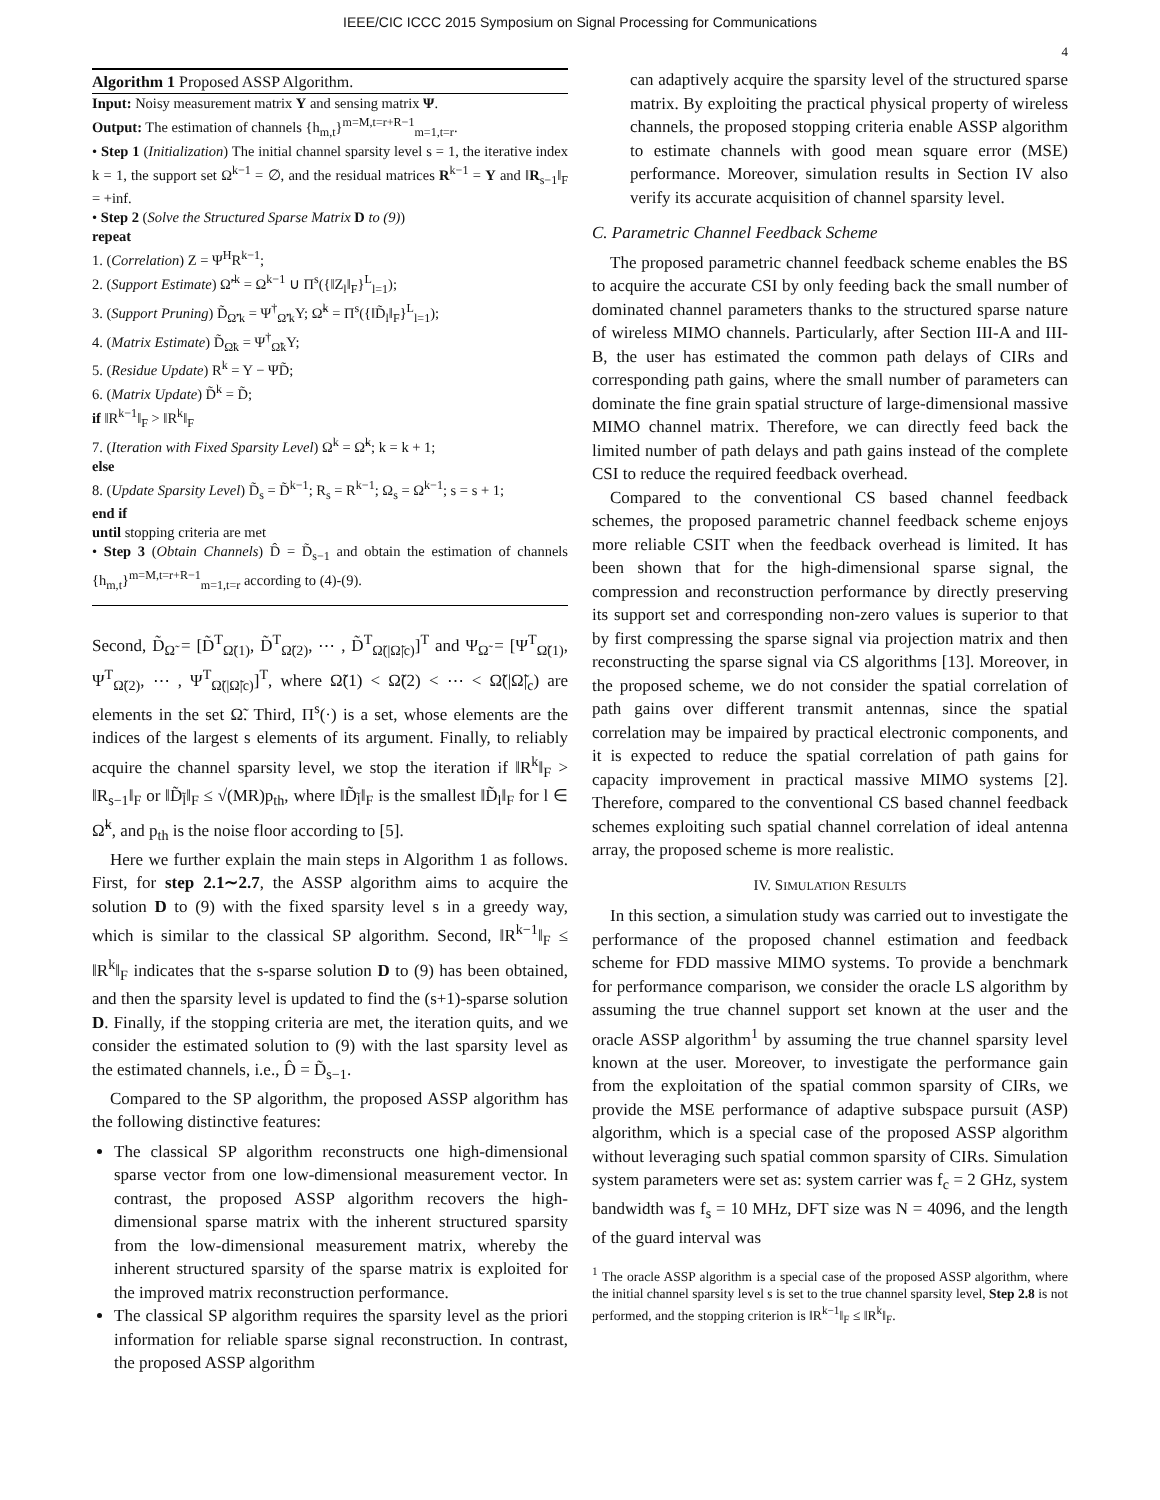IEEE/CIC ICCC 2015 Symposium on Signal Processing for Communications
4
Algorithm 1 Proposed ASSP Algorithm.
Input: Noisy measurement matrix Y and sensing matrix Ψ.
Output: The estimation of channels {h<sub>m,t</sub>}<sup>m=M,t=r+R−1</sup><sub>m=1,t=r</sub>.
• Step 1 (Initialization) The initial channel sparsity level s = 1, the iterative index k = 1, the support set Ω<sup>k−1</sup> = ∅, and the residual matrices R<sup>k−1</sup> = Y and ‖R<sub>s−1</sub>‖<sub>F</sub> = +inf.
• Step 2 (Solve the Structured Sparse Matrix D to (9))
repeat
1. (Correlation) Z = Ψ<sup>H</sup>R<sup>k−1</sup>;
2. (Support Estimate) Ω̃′<sup>k</sup> = Ω<sup>k−1</sup> ∪ Π<sup>s</sup>({‖Z<sub>l</sub>‖<sub>F</sub>}<sup>L</sup><sub>l=1</sub>);
3. (Support Pruning) D̃<sub>Ω̃′k</sub> = Ψ<sup>†</sup><sub>Ω̃′k</sub>Y; Ω̃<sup>k</sup> = Π<sup>s</sup>({‖D̃<sub>l</sub>‖<sub>F</sub>}<sup>L</sup><sub>l=1</sub>);
4. (Matrix Estimate) D̃<sub>Ω̃k</sub> = Ψ<sup>†</sup><sub>Ω̃k</sub>Y;
5. (Residue Update) R<sup>k</sup> = Y − ΨD̃;
6. (Matrix Update) D̃<sup>k</sup> = D̃;
if ‖R<sup>k−1</sup>‖<sub>F</sub> > ‖R<sup>k</sup>‖<sub>F</sub>
7. (Iteration with Fixed Sparsity Level) Ω<sup>k</sup> = Ω̃<sup>k</sup>; k = k + 1;
else
8. (Update Sparsity Level) D̃<sub>s</sub> = D̃<sup>k−1</sup>; R<sub>s</sub> = R<sup>k−1</sup>; Ω<sub>s</sub> = Ω<sup>k−1</sup>; s = s + 1;
end if
until stopping criteria are met
• Step 3 (Obtain Channels) D̂ = D̃<sub>s−1</sub> and obtain the estimation of channels {h<sub>m,t</sub>}<sup>m=M,t=r+R−1</sup><sub>m=1,t=r</sub> according to (4)-(9).
Second, D̃<sub>Ω̃</sub> = [D̃<sup>T</sup><sub>Ω̃(1)</sub>, D̃<sup>T</sup><sub>Ω̃(2)</sub>, ⋯ , D̃<sup>T</sup><sub>Ω̃(|Ω̃|c)</sub>]<sup>T</sup> and Ψ<sub>Ω̃</sub> = [Ψ<sup>T</sup><sub>Ω̃(1)</sub>, Ψ<sup>T</sup><sub>Ω̃(2)</sub>, ⋯ , Ψ<sup>T</sup><sub>Ω̃(|Ω̃|c)</sub>]<sup>T</sup>, where Ω̃(1) < Ω̃(2) < ⋯ < Ω̃(|Ω̃|<sub>c</sub>) are elements in the set Ω̃. Third, Π<sup>s</sup>(·) is a set, whose elements are the indices of the largest s elements of its argument. Finally, to reliably acquire the channel sparsity level, we stop the iteration if ‖R<sup>k</sup>‖<sub>F</sub> > ‖R<sub>s−1</sub>‖<sub>F</sub> or ‖D̃<sub>l̃</sub>‖<sub>F</sub> ≤ √(MR)p<sub>th</sub>, where ‖D̃<sub>l̃</sub>‖<sub>F</sub> is the smallest ‖D̃<sub>l</sub>‖<sub>F</sub> for l ∈ Ω̃<sup>k</sup>, and p<sub>th</sub> is the noise floor according to [5].
Here we further explain the main steps in Algorithm 1 as follows. First, for step 2.1∼2.7, the ASSP algorithm aims to acquire the solution D to (9) with the fixed sparsity level s in a greedy way, which is similar to the classical SP algorithm. Second, ‖R<sup>k−1</sup>‖<sub>F</sub> ≤ ‖R<sup>k</sup>‖<sub>F</sub> indicates that the s-sparse solution D to (9) has been obtained, and then the sparsity level is updated to find the (s+1)-sparse solution D. Finally, if the stopping criteria are met, the iteration quits, and we consider the estimated solution to (9) with the last sparsity level as the estimated channels, i.e., D̂ = D̃<sub>s−1</sub>.
Compared to the SP algorithm, the proposed ASSP algorithm has the following distinctive features:
The classical SP algorithm reconstructs one high-dimensional sparse vector from one low-dimensional measurement vector. In contrast, the proposed ASSP algorithm recovers the high-dimensional sparse matrix with the inherent structured sparsity from the low-dimensional measurement matrix, whereby the inherent structured sparsity of the sparse matrix is exploited for the improved matrix reconstruction performance.
The classical SP algorithm requires the sparsity level as the priori information for reliable sparse signal reconstruction. In contrast, the proposed ASSP algorithm
can adaptively acquire the sparsity level of the structured sparse matrix. By exploiting the practical physical property of wireless channels, the proposed stopping criteria enable ASSP algorithm to estimate channels with good mean square error (MSE) performance. Moreover, simulation results in Section IV also verify its accurate acquisition of channel sparsity level.
C. Parametric Channel Feedback Scheme
The proposed parametric channel feedback scheme enables the BS to acquire the accurate CSI by only feeding back the small number of dominated channel parameters thanks to the structured sparse nature of wireless MIMO channels. Particularly, after Section III-A and III-B, the user has estimated the common path delays of CIRs and corresponding path gains, where the small number of parameters can dominate the fine grain spatial structure of large-dimensional massive MIMO channel matrix. Therefore, we can directly feed back the limited number of path delays and path gains instead of the complete CSI to reduce the required feedback overhead.
Compared to the conventional CS based channel feedback schemes, the proposed parametric channel feedback scheme enjoys more reliable CSIT when the feedback overhead is limited. It has been shown that for the high-dimensional sparse signal, the compression and reconstruction performance by directly preserving its support set and corresponding non-zero values is superior to that by first compressing the sparse signal via projection matrix and then reconstructing the sparse signal via CS algorithms [13]. Moreover, in the proposed scheme, we do not consider the spatial correlation of path gains over different transmit antennas, since the spatial correlation may be impaired by practical electronic components, and it is expected to reduce the spatial correlation of path gains for capacity improvement in practical massive MIMO systems [2]. Therefore, compared to the conventional CS based channel feedback schemes exploiting such spatial channel correlation of ideal antenna array, the proposed scheme is more realistic.
IV. SIMULATION RESULTS
In this section, a simulation study was carried out to investigate the performance of the proposed channel estimation and feedback scheme for FDD massive MIMO systems. To provide a benchmark for performance comparison, we consider the oracle LS algorithm by assuming the true channel support set known at the user and the oracle ASSP algorithm<sup>1</sup> by assuming the true channel sparsity level known at the user. Moreover, to investigate the performance gain from the exploitation of the spatial common sparsity of CIRs, we provide the MSE performance of adaptive subspace pursuit (ASP) algorithm, which is a special case of the proposed ASSP algorithm without leveraging such spatial common sparsity of CIRs. Simulation system parameters were set as: system carrier was f<sub>c</sub> = 2 GHz, system bandwidth was f<sub>s</sub> = 10 MHz, DFT size was N = 4096, and the length of the guard interval was
<sup>1</sup> The oracle ASSP algorithm is a special case of the proposed ASSP algorithm, where the initial channel sparsity level s is set to the true channel sparsity level, Step 2.8 is not performed, and the stopping criterion is ‖R<sup>k−1</sup>‖<sub>F</sub> ≤ ‖R<sup>k</sup>‖<sub>F</sub>.